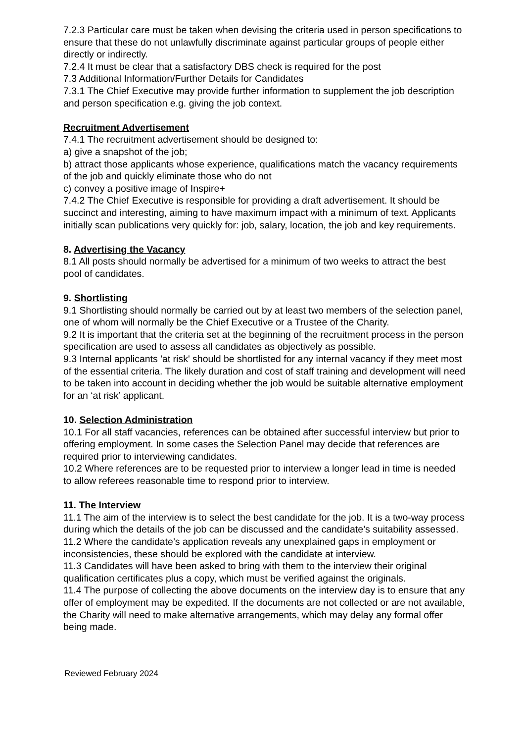7.2.3 Particular care must be taken when devising the criteria used in person specifications to ensure that these do not unlawfully discriminate against particular groups of people either directly or indirectly.
7.2.4 It must be clear that a satisfactory DBS check is required for the post
7.3 Additional Information/Further Details for Candidates
7.3.1 The Chief Executive may provide further information to supplement the job description and person specification e.g. giving the job context.
Recruitment Advertisement
7.4.1 The recruitment advertisement should be designed to:
a) give a snapshot of the job;
b) attract those applicants whose experience, qualifications match the vacancy requirements of the job and quickly eliminate those who do not
c) convey a positive image of Inspire+
7.4.2 The Chief Executive is responsible for providing a draft advertisement. It should be succinct and interesting, aiming to have maximum impact with a minimum of text. Applicants initially scan publications very quickly for: job, salary, location, the job and key requirements.
8. Advertising the Vacancy
8.1 All posts should normally be advertised for a minimum of two weeks to attract the best pool of candidates.
9. Shortlisting
9.1 Shortlisting should normally be carried out by at least two members of the selection panel, one of whom will normally be the Chief Executive or a Trustee of the Charity.
9.2 It is important that the criteria set at the beginning of the recruitment process in the person specification are used to assess all candidates as objectively as possible.
9.3 Internal applicants 'at risk' should be shortlisted for any internal vacancy if they meet most of the essential criteria. The likely duration and cost of staff training and development will need to be taken into account in deciding whether the job would be suitable alternative employment for an ‘at risk’ applicant.
10. Selection Administration
10.1 For all staff vacancies, references can be obtained after successful interview but prior to offering employment. In some cases the Selection Panel may decide that references are required prior to interviewing candidates.
10.2 Where references are to be requested prior to interview a longer lead in time is needed to allow referees reasonable time to respond prior to interview.
11. The Interview
11.1 The aim of the interview is to select the best candidate for the job. It is a two-way process during which the details of the job can be discussed and the candidate’s suitability assessed.
11.2 Where the candidate’s application reveals any unexplained gaps in employment or inconsistencies, these should be explored with the candidate at interview.
11.3 Candidates will have been asked to bring with them to the interview their original qualification certificates plus a copy, which must be verified against the originals.
11.4 The purpose of collecting the above documents on the interview day is to ensure that any offer of employment may be expedited. If the documents are not collected or are not available, the Charity will need to make alternative arrangements, which may delay any formal offer being made.
Reviewed February 2024